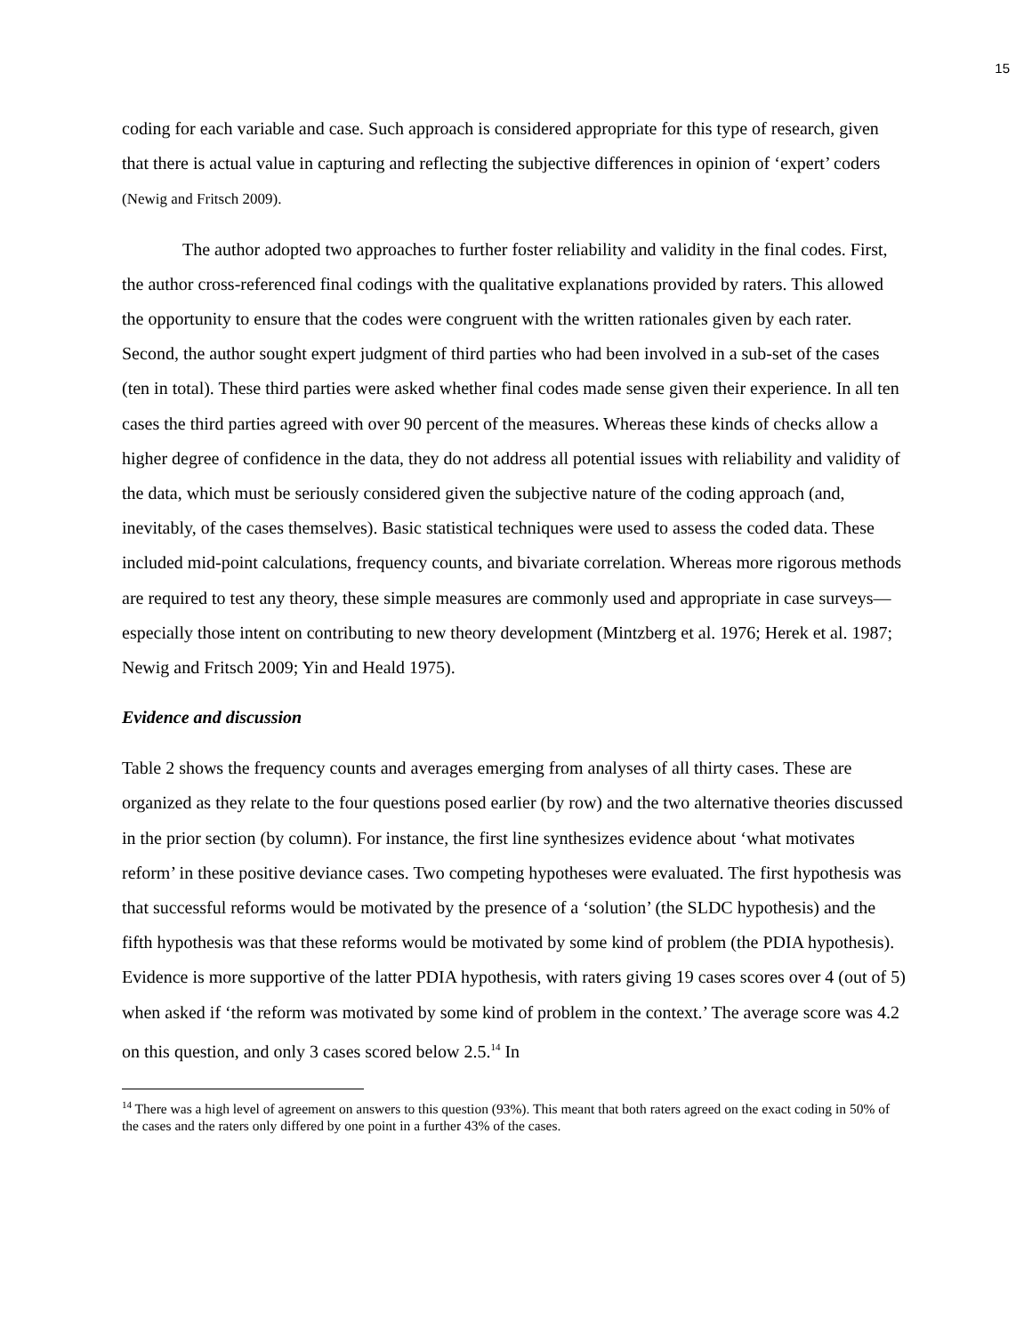15
coding for each variable and case. Such approach is considered appropriate for this type of research, given that there is actual value in capturing and reflecting the subjective differences in opinion of ‘expert’ coders (Newig and Fritsch 2009).
The author adopted two approaches to further foster reliability and validity in the final codes. First, the author cross-referenced final codings with the qualitative explanations provided by raters. This allowed the opportunity to ensure that the codes were congruent with the written rationales given by each rater. Second, the author sought expert judgment of third parties who had been involved in a sub-set of the cases (ten in total). These third parties were asked whether final codes made sense given their experience. In all ten cases the third parties agreed with over 90 percent of the measures. Whereas these kinds of checks allow a higher degree of confidence in the data, they do not address all potential issues with reliability and validity of the data, which must be seriously considered given the subjective nature of the coding approach (and, inevitably, of the cases themselves). Basic statistical techniques were used to assess the coded data. These included mid-point calculations, frequency counts, and bivariate correlation. Whereas more rigorous methods are required to test any theory, these simple measures are commonly used and appropriate in case surveys—especially those intent on contributing to new theory development (Mintzberg et al. 1976; Herek et al. 1987; Newig and Fritsch 2009; Yin and Heald 1975).
Evidence and discussion
Table 2 shows the frequency counts and averages emerging from analyses of all thirty cases. These are organized as they relate to the four questions posed earlier (by row) and the two alternative theories discussed in the prior section (by column). For instance, the first line synthesizes evidence about ‘what motivates reform’ in these positive deviance cases. Two competing hypotheses were evaluated. The first hypothesis was that successful reforms would be motivated by the presence of a ‘solution’ (the SLDC hypothesis) and the fifth hypothesis was that these reforms would be motivated by some kind of problem (the PDIA hypothesis). Evidence is more supportive of the latter PDIA hypothesis, with raters giving 19 cases scores over 4 (out of 5) when asked if ‘the reform was motivated by some kind of problem in the context.’ The average score was 4.2 on this question, and only 3 cases scored below 2.5.<sup>14</sup> In
<sup>14</sup> There was a high level of agreement on answers to this question (93%). This meant that both raters agreed on the exact coding in 50% of the cases and the raters only differed by one point in a further 43% of the cases.